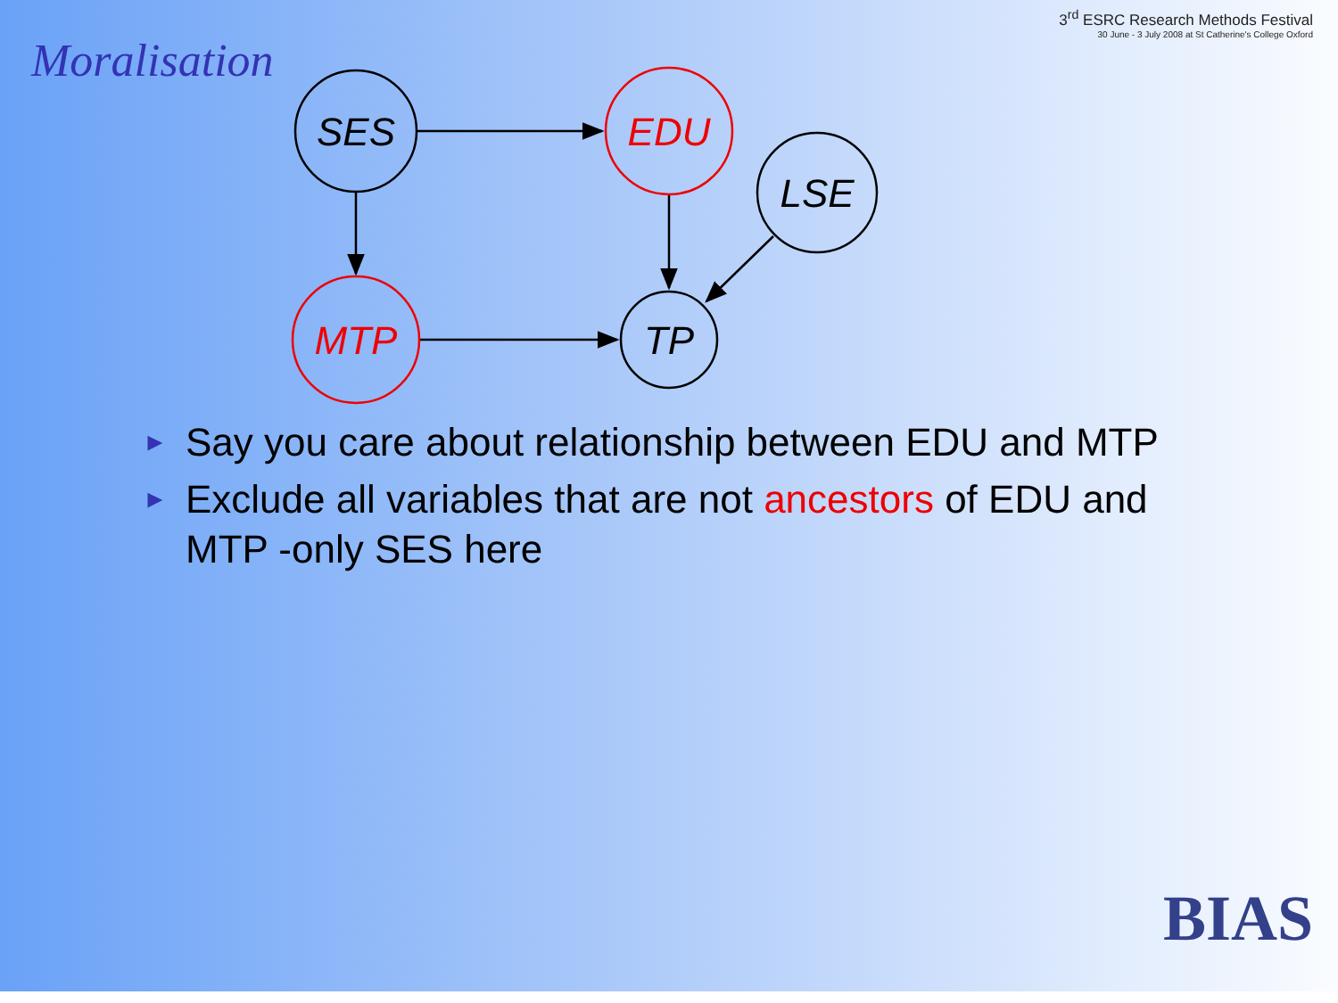Moralisation
3<sup>rd</sup> ESRC Research Methods Festival
30 June - 3 July 2008 at St Catherine's College Oxford
SES
EDU
LSE
MTP
TP
► Say you care about relationship between EDU and MTP
► Exclude all variables that are not ancestors of EDU and MTP -only SES here
BIAS